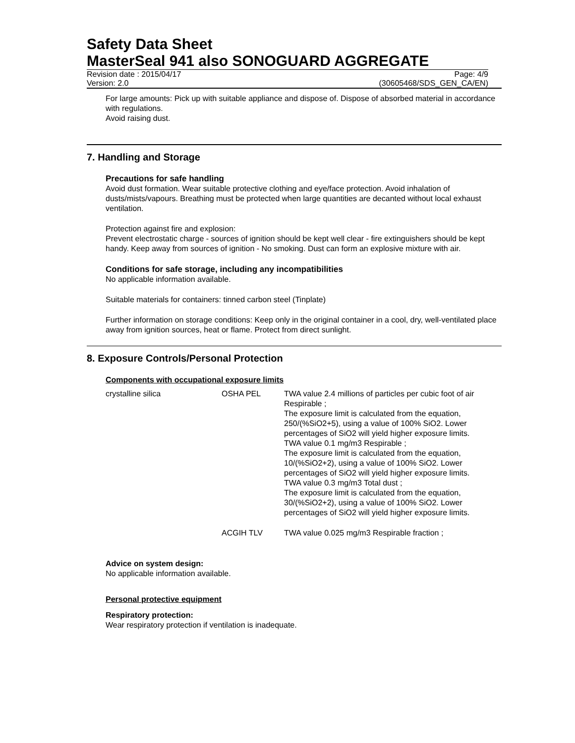Safety Data Sheet
MasterSeal 941 also SONOGUARD AGGREGATE
Revision date : 2015/04/17 Page: 4/9
Version: 2.0 (30605468/SDS_GEN_CA/EN)
For large amounts: Pick up with suitable appliance and dispose of. Dispose of absorbed material in accordance with regulations.
Avoid raising dust.
7. Handling and Storage
Precautions for safe handling
Avoid dust formation. Wear suitable protective clothing and eye/face protection. Avoid inhalation of dusts/mists/vapours. Breathing must be protected when large quantities are decanted without local exhaust ventilation.
Protection against fire and explosion:
Prevent electrostatic charge - sources of ignition should be kept well clear - fire extinguishers should be kept handy. Keep away from sources of ignition - No smoking. Dust can form an explosive mixture with air.
Conditions for safe storage, including any incompatibilities
No applicable information available.
Suitable materials for containers: tinned carbon steel (Tinplate)
Further information on storage conditions: Keep only in the original container in a cool, dry, well-ventilated place away from ignition sources, heat or flame. Protect from direct sunlight.
8. Exposure Controls/Personal Protection
Components with occupational exposure limits
| crystalline silica | OSHA PEL | TWA value 2.4 millions of particles per cubic foot of air Respirable ; The exposure limit is calculated from the equation, 250/(%SiO2+5), using a value of 100% SiO2. Lower percentages of SiO2 will yield higher exposure limits. TWA value 0.1 mg/m3 Respirable ; The exposure limit is calculated from the equation, 10/(%SiO2+2), using a value of 100% SiO2. Lower percentages of SiO2 will yield higher exposure limits. TWA value 0.3 mg/m3 Total dust ; The exposure limit is calculated from the equation, 30/(%SiO2+2), using a value of 100% SiO2. Lower percentages of SiO2 will yield higher exposure limits. |
| | ACGIH TLV | TWA value 0.025 mg/m3 Respirable fraction ; |
Advice on system design:
No applicable information available.
Personal protective equipment
Respiratory protection:
Wear respiratory protection if ventilation is inadequate.